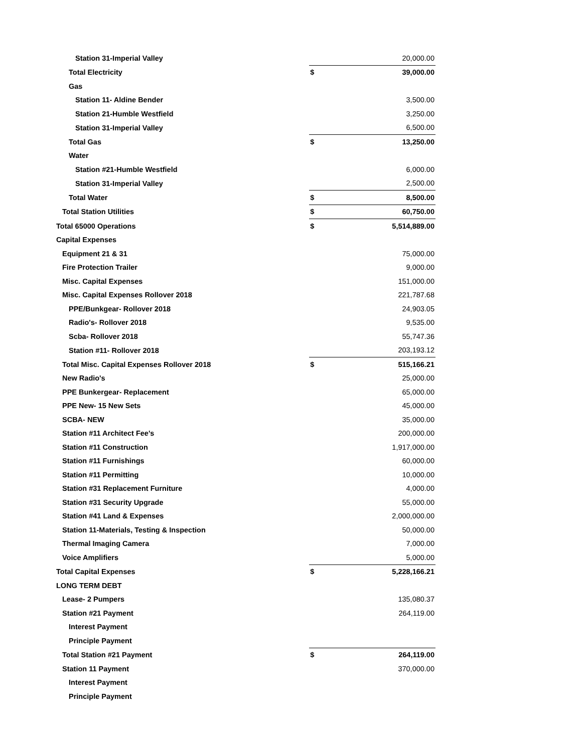| Station 31-Imperial Valley | | 20,000.00 |
| Total Electricity | $ | 39,000.00 |
| Gas | | |
| Station 11- Aldine Bender | | 3,500.00 |
| Station 21-Humble Westfield | | 3,250.00 |
| Station 31-Imperial Valley | | 6,500.00 |
| Total Gas | $ | 13,250.00 |
| Water | | |
| Station #21-Humble Westfield | | 6,000.00 |
| Station 31-Imperial Valley | | 2,500.00 |
| Total Water | $ | 8,500.00 |
| Total Station Utilities | $ | 60,750.00 |
| Total 65000 Operations | $ | 5,514,889.00 |
| Capital Expenses | | |
| Equipment 21 & 31 | | 75,000.00 |
| Fire Protection Trailer | | 9,000.00 |
| Misc. Capital Expenses | | 151,000.00 |
| Misc. Capital Expenses Rollover 2018 | | 221,787.68 |
| PPE/Bunkgear- Rollover 2018 | | 24,903.05 |
| Radio's- Rollover 2018 | | 9,535.00 |
| Scba- Rollover 2018 | | 55,747.36 |
| Station #11- Rollover 2018 | | 203,193.12 |
| Total Misc. Capital Expenses Rollover 2018 | $ | 515,166.21 |
| New Radio's | | 25,000.00 |
| PPE Bunkergear- Replacement | | 65,000.00 |
| PPE New- 15 New Sets | | 45,000.00 |
| SCBA- NEW | | 35,000.00 |
| Station #11 Architect Fee's | | 200,000.00 |
| Station #11 Construction | | 1,917,000.00 |
| Station #11 Furnishings | | 60,000.00 |
| Station #11 Permitting | | 10,000.00 |
| Station #31 Replacement Furniture | | 4,000.00 |
| Station #31 Security Upgrade | | 55,000.00 |
| Station #41 Land & Expenses | | 2,000,000.00 |
| Station 11-Materials, Testing & Inspection | | 50,000.00 |
| Thermal Imaging Camera | | 7,000.00 |
| Voice Amplifiers | | 5,000.00 |
| Total Capital Expenses | $ | 5,228,166.21 |
| LONG TERM DEBT | | |
| Lease- 2 Pumpers | | 135,080.37 |
| Station #21 Payment | | 264,119.00 |
| Interest Payment | | |
| Principle Payment | | |
| Total Station #21 Payment | $ | 264,119.00 |
| Station 11 Payment | | 370,000.00 |
| Interest Payment | | |
| Principle Payment | | |